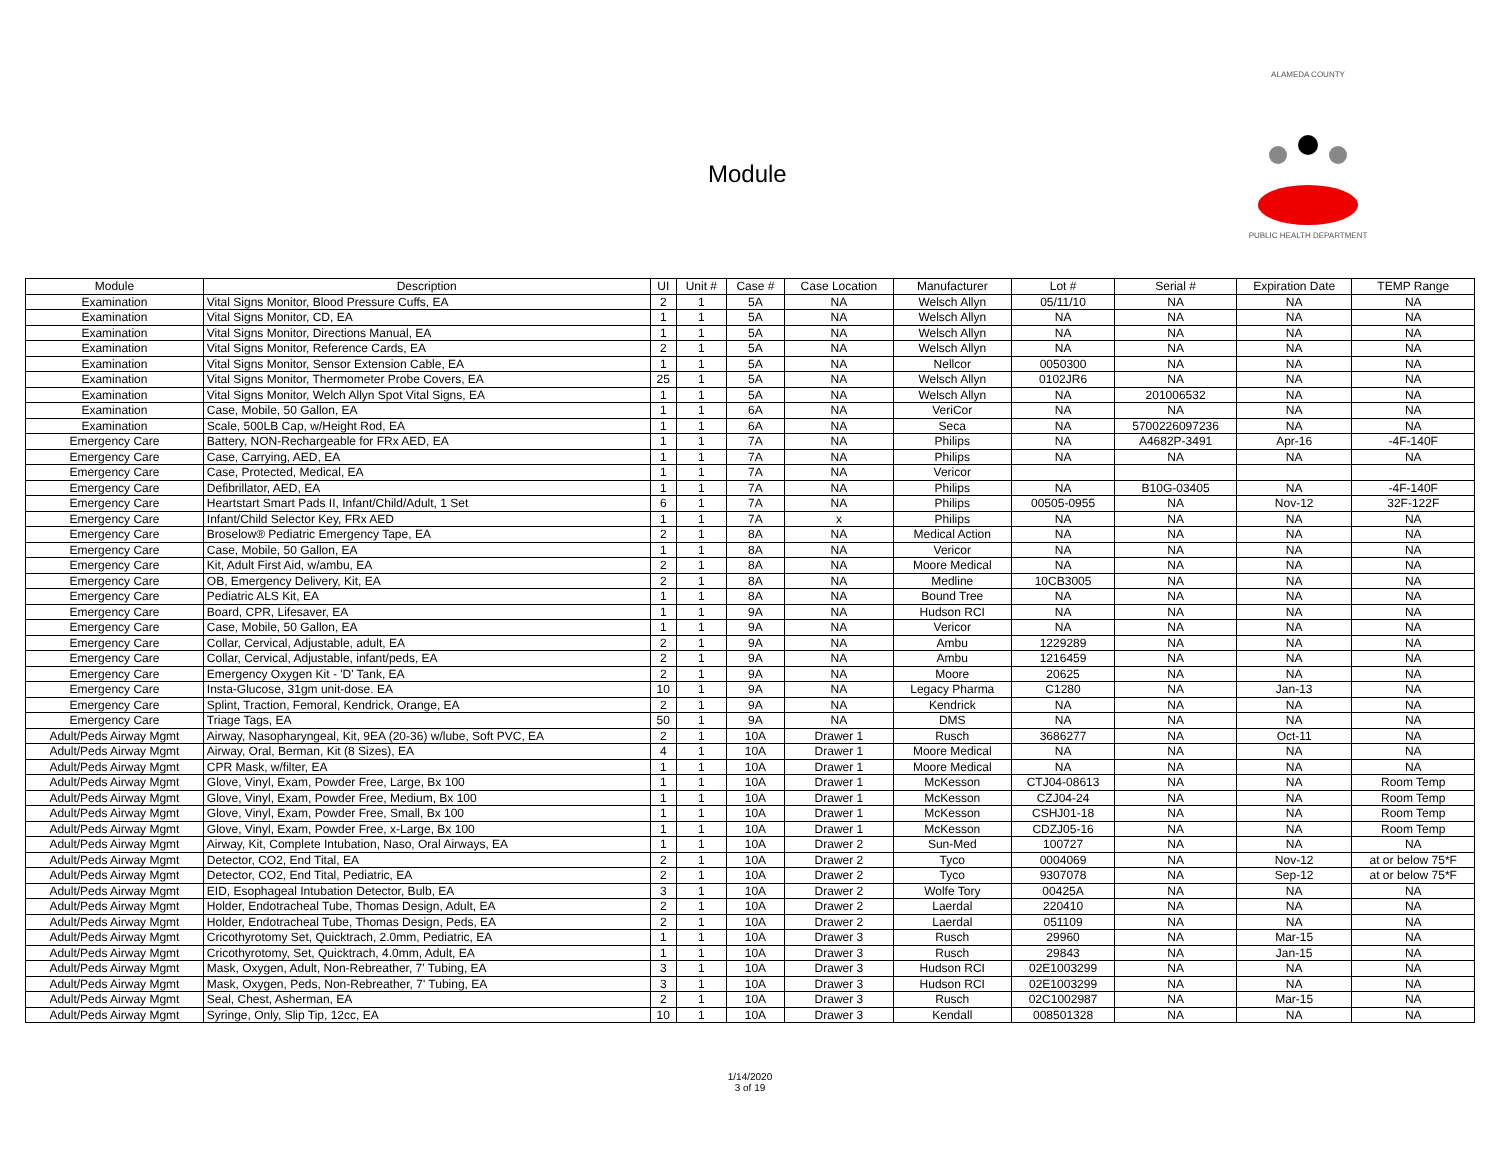Module
ALAMEDA COUNTY
PUBLIC HEALTH DEPARTMENT
| Module | Description | UI | Unit # | Case # | Case Location | Manufacturer | Lot # | Serial # | Expiration Date | TEMP Range |
| --- | --- | --- | --- | --- | --- | --- | --- | --- | --- | --- |
| Examination | Vital Signs Monitor, Blood Pressure Cuffs, EA | 2 | 1 | 5A | NA | Welsch Allyn | 05/11/10 | NA | NA | NA |
| Examination | Vital Signs Monitor, CD, EA | 1 | 1 | 5A | NA | Welsch Allyn | NA | NA | NA | NA |
| Examination | Vital Signs Monitor, Directions Manual, EA | 1 | 1 | 5A | NA | Welsch Allyn | NA | NA | NA | NA |
| Examination | Vital Signs Monitor, Reference Cards, EA | 2 | 1 | 5A | NA | Welsch Allyn | NA | NA | NA | NA |
| Examination | Vital Signs Monitor, Sensor Extension Cable, EA | 1 | 1 | 5A | NA | Nellcor | 0050300 | NA | NA | NA |
| Examination | Vital Signs Monitor, Thermometer Probe Covers, EA | 25 | 1 | 5A | NA | Welsch Allyn | 0102JR6 | NA | NA | NA |
| Examination | Vital Signs Monitor, Welch Allyn Spot Vital Signs, EA | 1 | 1 | 5A | NA | Welsch Allyn | NA | 201006532 | NA | NA |
| Examination | Case, Mobile, 50 Gallon, EA | 1 | 1 | 6A | NA | VeriCor | NA | NA | NA | NA |
| Examination | Scale, 500LB Cap, w/Height Rod, EA | 1 | 1 | 6A | NA | Seca | NA | 5700226097236 | NA | NA |
| Emergency Care | Battery, NON-Rechargeable for FRx AED, EA | 1 | 1 | 7A | NA | Philips | NA | A4682P-3491 | Apr-16 | -4F-140F |
| Emergency Care | Case, Carrying, AED, EA | 1 | 1 | 7A | NA | Philips | NA | NA | NA | NA |
| Emergency Care | Case, Protected, Medical, EA | 1 | 1 | 7A | NA | Vericor | | | | |
| Emergency Care | Defibrillator, AED, EA | 1 | 1 | 7A | NA | Philips | NA | B10G-03405 | NA | -4F-140F |
| Emergency Care | Heartstart Smart Pads II, Infant/Child/Adult, 1 Set | 6 | 1 | 7A | NA | Philips | 00505-0955 | NA | Nov-12 | 32F-122F |
| Emergency Care | Infant/Child Selector Key, FRx AED | 1 | 1 | 7A | x | Philips | NA | NA | NA | NA |
| Emergency Care | Broselow® Pediatric Emergency Tape, EA | 2 | 1 | 8A | NA | Medical Action | NA | NA | NA | NA |
| Emergency Care | Case, Mobile, 50 Gallon, EA | 1 | 1 | 8A | NA | Vericor | NA | NA | NA | NA |
| Emergency Care | Kit, Adult First Aid, w/ambu, EA | 2 | 1 | 8A | NA | Moore Medical | NA | NA | NA | NA |
| Emergency Care | OB, Emergency Delivery, Kit, EA | 2 | 1 | 8A | NA | Medline | 10CB3005 | NA | NA | NA |
| Emergency Care | Pediatric ALS Kit, EA | 1 | 1 | 8A | NA | Bound Tree | NA | NA | NA | NA |
| Emergency Care | Board, CPR, Lifesaver, EA | 1 | 1 | 9A | NA | Hudson RCI | NA | NA | NA | NA |
| Emergency Care | Case, Mobile, 50 Gallon, EA | 1 | 1 | 9A | NA | Vericor | NA | NA | NA | NA |
| Emergency Care | Collar, Cervical, Adjustable, adult, EA | 2 | 1 | 9A | NA | Ambu | 1229289 | NA | NA | NA |
| Emergency Care | Collar, Cervical, Adjustable, infant/peds, EA | 2 | 1 | 9A | NA | Ambu | 1216459 | NA | NA | NA |
| Emergency Care | Emergency Oxygen Kit - 'D' Tank, EA | 2 | 1 | 9A | NA | Moore | 20625 | NA | NA | NA |
| Emergency Care | Insta-Glucose, 31gm unit-dose. EA | 10 | 1 | 9A | NA | Legacy Pharma | C1280 | NA | Jan-13 | NA |
| Emergency Care | Splint, Traction, Femoral, Kendrick, Orange, EA | 2 | 1 | 9A | NA | Kendrick | NA | NA | NA | NA |
| Emergency Care | Triage Tags, EA | 50 | 1 | 9A | NA | DMS | NA | NA | NA | NA |
| Adult/Peds Airway Mgmt | Airway, Nasopharyngeal, Kit, 9EA (20-36) w/lube, Soft PVC, EA | 2 | 1 | 10A | Drawer 1 | Rusch | 3686277 | NA | Oct-11 | NA |
| Adult/Peds Airway Mgmt | Airway, Oral, Berman, Kit (8 Sizes), EA | 4 | 1 | 10A | Drawer 1 | Moore Medical | NA | NA | NA | NA |
| Adult/Peds Airway Mgmt | CPR Mask, w/filter, EA | 1 | 1 | 10A | Drawer 1 | Moore Medical | NA | NA | NA | NA |
| Adult/Peds Airway Mgmt | Glove, Vinyl, Exam, Powder Free, Large, Bx 100 | 1 | 1 | 10A | Drawer 1 | McKesson | CTJ04-08613 | NA | NA | Room Temp |
| Adult/Peds Airway Mgmt | Glove, Vinyl, Exam, Powder Free, Medium, Bx 100 | 1 | 1 | 10A | Drawer 1 | McKesson | CZJ04-24 | NA | NA | Room Temp |
| Adult/Peds Airway Mgmt | Glove, Vinyl, Exam, Powder Free, Small, Bx 100 | 1 | 1 | 10A | Drawer 1 | McKesson | CSHJ01-18 | NA | NA | Room Temp |
| Adult/Peds Airway Mgmt | Glove, Vinyl, Exam, Powder Free, x-Large, Bx 100 | 1 | 1 | 10A | Drawer 1 | McKesson | CDZJ05-16 | NA | NA | Room Temp |
| Adult/Peds Airway Mgmt | Airway, Kit, Complete Intubation, Naso, Oral Airways, EA | 1 | 1 | 10A | Drawer 2 | Sun-Med | 100727 | NA | NA | NA |
| Adult/Peds Airway Mgmt | Detector, CO2, End Tital, EA | 2 | 1 | 10A | Drawer 2 | Tyco | 0004069 | NA | Nov-12 | at or below 75*F |
| Adult/Peds Airway Mgmt | Detector, CO2, End Tital, Pediatric, EA | 2 | 1 | 10A | Drawer 2 | Tyco | 9307078 | NA | Sep-12 | at or below 75*F |
| Adult/Peds Airway Mgmt | EID, Esophageal Intubation Detector, Bulb, EA | 3 | 1 | 10A | Drawer 2 | Wolfe Tory | 00425A | NA | NA | NA |
| Adult/Peds Airway Mgmt | Holder, Endotracheal Tube, Thomas Design, Adult, EA | 2 | 1 | 10A | Drawer 2 | Laerdal | 220410 | NA | NA | NA |
| Adult/Peds Airway Mgmt | Holder, Endotracheal Tube, Thomas Design, Peds, EA | 2 | 1 | 10A | Drawer 2 | Laerdal | 051109 | NA | NA | NA |
| Adult/Peds Airway Mgmt | Cricothyrotomy Set, Quicktrach, 2.0mm, Pediatric, EA | 1 | 1 | 10A | Drawer 3 | Rusch | 29960 | NA | Mar-15 | NA |
| Adult/Peds Airway Mgmt | Cricothyrotomy, Set, Quicktrach, 4.0mm, Adult, EA | 1 | 1 | 10A | Drawer 3 | Rusch | 29843 | NA | Jan-15 | NA |
| Adult/Peds Airway Mgmt | Mask, Oxygen, Adult, Non-Rebreather, 7' Tubing, EA | 3 | 1 | 10A | Drawer 3 | Hudson RCI | 02E1003299 | NA | NA | NA |
| Adult/Peds Airway Mgmt | Mask, Oxygen, Peds, Non-Rebreather, 7' Tubing, EA | 3 | 1 | 10A | Drawer 3 | Hudson RCI | 02E1003299 | NA | NA | NA |
| Adult/Peds Airway Mgmt | Seal, Chest, Asherman, EA | 2 | 1 | 10A | Drawer 3 | Rusch | 02C1002987 | NA | Mar-15 | NA |
| Adult/Peds Airway Mgmt | Syringe, Only, Slip Tip, 12cc, EA | 10 | 1 | 10A | Drawer 3 | Kendall | 008501328 | NA | NA | NA |
1/14/2020
3 of 19